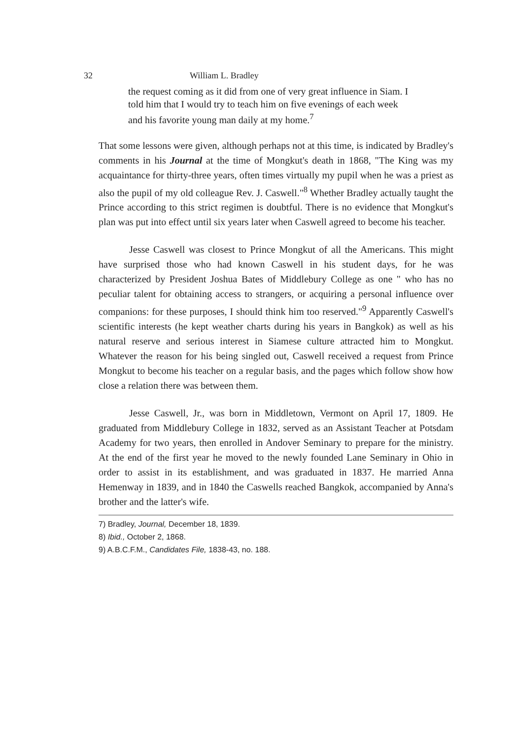32 William L. Bradley
the request coming as it did from one of very great influence in Siam. I told him that I would try to teach him on five evenings of each week and his favorite young man daily at my home.<sup>7</sup>
That some lessons were given, although perhaps not at this time, is indicated by Bradley's comments in his Journal at the time of Mongkut's death in 1868, "The King was my acquaintance for thirty-three years, often times virtually my pupil when he was a priest as also the pupil of my old colleague Rev. J. Caswell."<sup>8</sup> Whether Bradley actually taught the Prince according to this strict regimen is doubtful. There is no evidence that Mongkut's plan was put into effect until six years later when Caswell agreed to become his teacher.
Jesse Caswell was closest to Prince Mongkut of all the Americans. This might have surprised those who had known Caswell in his student days, for he was characterized by President Joshua Bates of Middlebury College as one " who has no peculiar talent for obtaining access to strangers, or acquiring a personal influence over companions: for these purposes, I should think him too reserved."<sup>9</sup> Apparently Caswell's scientific interests (he kept weather charts during his years in Bangkok) as well as his natural reserve and serious interest in Siamese culture attracted him to Mongkut. Whatever the reason for his being singled out, Caswell received a request from Prince Mongkut to become his teacher on a regular basis, and the pages which follow show how close a relation there was between them.
Jesse Caswell, Jr., was born in Middletown, Vermont on April 17, 1809. He graduated from Middlebury College in 1832, served as an Assistant Teacher at Potsdam Academy for two years, then enrolled in Andover Seminary to prepare for the ministry. At the end of the first year he moved to the newly founded Lane Seminary in Ohio in order to assist in its establishment, and was graduated in 1837. He married Anna Hemenway in 1839, and in 1840 the Caswells reached Bangkok, accompanied by Anna's brother and the latter's wife.
7) Bradley, Journal, December 18, 1839.
8) Ibid., October 2, 1868.
9) A.B.C.F.M., Candidates File, 1838-43, no. 188.